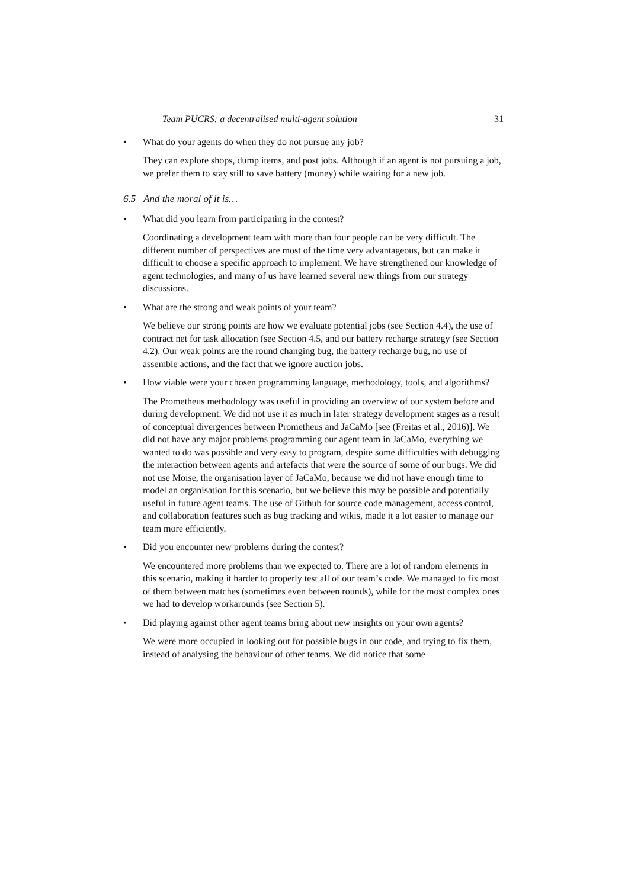Team PUCRS: a decentralised multi-agent solution 31
• What do your agents do when they do not pursue any job?
They can explore shops, dump items, and post jobs. Although if an agent is not pursuing a job, we prefer them to stay still to save battery (money) while waiting for a new job.
6.5 And the moral of it is…
• What did you learn from participating in the contest?
Coordinating a development team with more than four people can be very difficult. The different number of perspectives are most of the time very advantageous, but can make it difficult to choose a specific approach to implement. We have strengthened our knowledge of agent technologies, and many of us have learned several new things from our strategy discussions.
• What are the strong and weak points of your team?
We believe our strong points are how we evaluate potential jobs (see Section 4.4), the use of contract net for task allocation (see Section 4.5, and our battery recharge strategy (see Section 4.2). Our weak points are the round changing bug, the battery recharge bug, no use of assemble actions, and the fact that we ignore auction jobs.
• How viable were your chosen programming language, methodology, tools, and algorithms?
The Prometheus methodology was useful in providing an overview of our system before and during development. We did not use it as much in later strategy development stages as a result of conceptual divergences between Prometheus and JaCaMo [see (Freitas et al., 2016)]. We did not have any major problems programming our agent team in JaCaMo, everything we wanted to do was possible and very easy to program, despite some difficulties with debugging the interaction between agents and artefacts that were the source of some of our bugs. We did not use Moise, the organisation layer of JaCaMo, because we did not have enough time to model an organisation for this scenario, but we believe this may be possible and potentially useful in future agent teams. The use of Github for source code management, access control, and collaboration features such as bug tracking and wikis, made it a lot easier to manage our team more efficiently.
• Did you encounter new problems during the contest?
We encountered more problems than we expected to. There are a lot of random elements in this scenario, making it harder to properly test all of our team’s code. We managed to fix most of them between matches (sometimes even between rounds), while for the most complex ones we had to develop workarounds (see Section 5).
• Did playing against other agent teams bring about new insights on your own agents?
We were more occupied in looking out for possible bugs in our code, and trying to fix them, instead of analysing the behaviour of other teams. We did notice that some